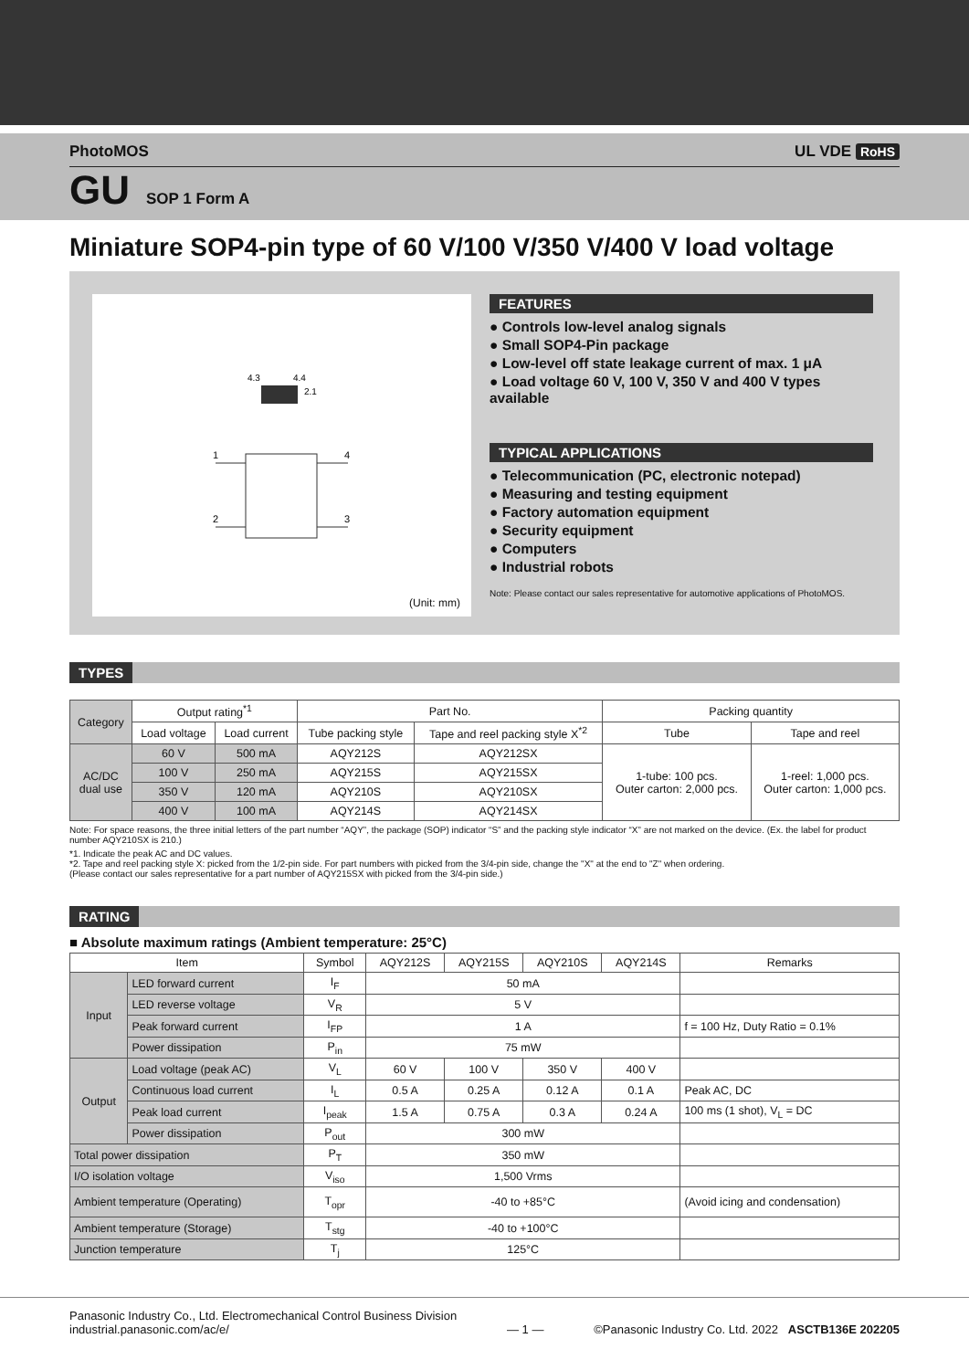PhotoMOS UL VDE RoHS
GU SOP 1 Form A
Miniature SOP4-pin type of 60 V/100 V/350 V/400 V load voltage
4.3
4.4
2.1
1
2
4
3
(Unit: mm)
FEATURES
● Controls low-level analog signals
● Small SOP4-Pin package
● Low-level off state leakage current of max. 1 μA
● Load voltage 60 V, 100 V, 350 V and 400 V types available
TYPICAL APPLICATIONS
● Telecommunication (PC, electronic notepad)
● Measuring and testing equipment
● Factory automation equipment
● Security equipment
● Computers
● Industrial robots
Note: Please contact our sales representative for automotive applications of PhotoMOS.
TYPES
| Category | Output rating<sup>*1</sup> | | Part No. | | Packing quantity | |
| --- | --- | --- | --- | --- | --- | --- |
| | Load voltage | Load current | Tube packing style | Tape and reel packing style X<sup>*2</sup> | Tube | Tape and reel |
| AC/DC dual use | 60 V | 500 mA | AQY212S | AQY212SX | 1-tube: 100 pcs. Outer carton: 2,000 pcs. | 1-reel: 1,000 pcs. Outer carton: 1,000 pcs. |
| | 100 V | 250 mA | AQY215S | AQY215SX | | |
| | 350 V | 120 mA | AQY210S | AQY210SX | | |
| | 400 V | 100 mA | AQY214S | AQY214SX | | |
Note: For space reasons, the three initial letters of the part number “AQY”, the package (SOP) indicator “S” and the packing style indicator “X” are not marked on the device. (Ex. the label for product number AQY210SX is 210.)
*1. Indicate the peak AC and DC values.
*2. Tape and reel packing style X: picked from the 1/2-pin side. For part numbers with picked from the 3/4-pin side, change the "X" at the end to "Z" when ordering.
(Please contact our sales representative for a part number of AQY215SX with picked from the 3/4-pin side.)
RATING
■ Absolute maximum ratings (Ambient temperature: 25°C)
| Item | | Symbol | AQY212S | AQY215S | AQY210S | AQY214S | Remarks |
| --- | --- | --- | --- | --- | --- | --- | --- |
| Input | LED forward current | I<sub>F</sub> | 50 mA | | | | |
| | LED reverse voltage | V<sub>R</sub> | 5 V | | | | |
| | Peak forward current | I<sub>FP</sub> | 1 A | | | | f = 100 Hz, Duty Ratio = 0.1% |
| | Power dissipation | P<sub>in</sub> | 75 mW | | | | |
| Output | Load voltage (peak AC) | V<sub>L</sub> | 60 V | 100 V | 350 V | 400 V | |
| | Continuous load current | I<sub>L</sub> | 0.5 A | 0.25 A | 0.12 A | 0.1 A | Peak AC, DC |
| | Peak load current | I<sub>peak</sub> | 1.5 A | 0.75 A | 0.3 A | 0.24 A | 100 ms (1 shot), V<sub>L</sub> = DC |
| | Power dissipation | P<sub>out</sub> | 300 mW | | | | |
| Total power dissipation | | P<sub>T</sub> | 350 mW | | | | |
| I/O isolation voltage | | V<sub>iso</sub> | 1,500 Vrms | | | | |
| Ambient temperature (Operating) | | T<sub>opr</sub> | -40 to +85°C | | | | (Avoid icing and condensation) |
| Ambient temperature (Storage) | | T<sub>stg</sub> | -40 to +100°C | | | | |
| Junction temperature | | T<sub>j</sub> | 125°C | | | | |
Panasonic Industry Co., Ltd. Electromechanical Control Business Division
industrial.panasonic.com/ac/e/
— 1 —
©Panasonic Industry Co. Ltd. 2022 ASCTB136E 202205